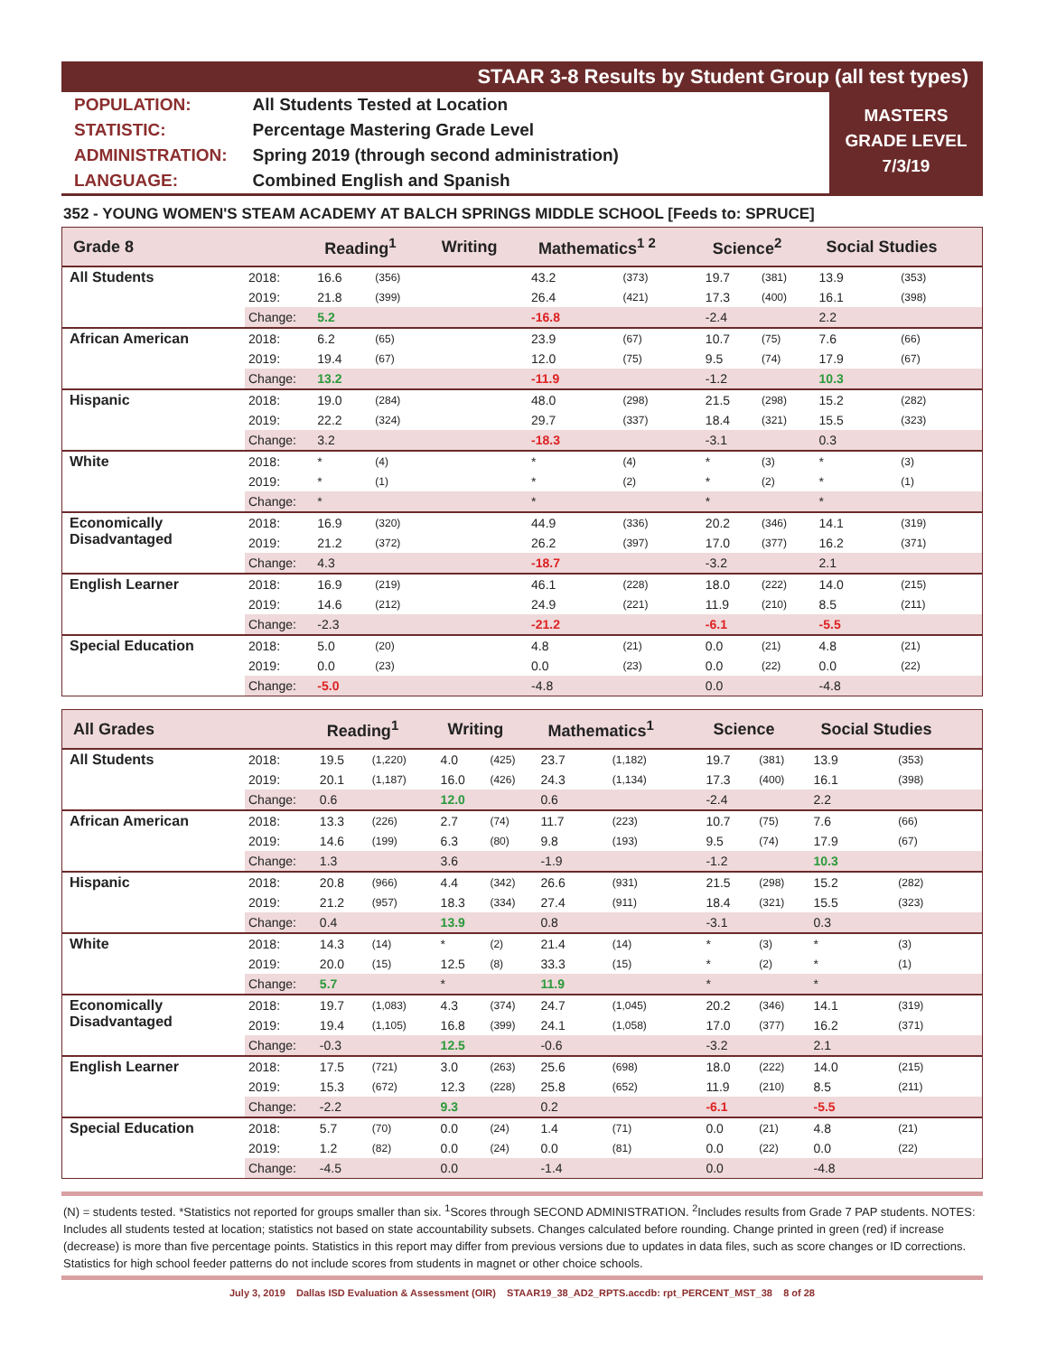STAAR 3-8 Results by Student Group (all test types)
| POPULATION: | All Students Tested at Location |
| STATISTIC: | Percentage Mastering Grade Level |
| ADMINISTRATION: | Spring 2019 (through second administration) |
| LANGUAGE: | Combined English and Spanish |
MASTERS
GRADE LEVEL
7/3/19
352 - YOUNG WOMEN'S STEAM ACADEMY AT BALCH SPRINGS MIDDLE SCHOOL [Feeds to: SPRUCE]
| Grade 8 | | Reading<sup>1</sup> | | Writing | | Mathematics<sup>1 2</sup> | | Science<sup>2</sup> | | Social Studies | |
| --- | --- | --- | --- | --- | --- | --- | --- | --- | --- | --- | --- |
| All Students | 2018: | 16.6 | (356) | | | 43.2 | (373) | 19.7 | (381) | 13.9 | (353) |
| | 2019: | 21.8 | (399) | | | 26.4 | (421) | 17.3 | (400) | 16.1 | (398) |
| | Change: | 5.2 | | | | -16.8 | | -2.4 | | 2.2 | |
| African American | 2018: | 6.2 | (65) | | | 23.9 | (67) | 10.7 | (75) | 7.6 | (66) |
| | 2019: | 19.4 | (67) | | | 12.0 | (75) | 9.5 | (74) | 17.9 | (67) |
| | Change: | 13.2 | | | | -11.9 | | -1.2 | | 10.3 | |
| Hispanic | 2018: | 19.0 | (284) | | | 48.0 | (298) | 21.5 | (298) | 15.2 | (282) |
| | 2019: | 22.2 | (324) | | | 29.7 | (337) | 18.4 | (321) | 15.5 | (323) |
| | Change: | 3.2 | | | | -18.3 | | -3.1 | | 0.3 | |
| White | 2018: | * | (4) | | | * | (4) | * | (3) | * | (3) |
| | 2019: | * | (1) | | | * | (2) | * | (2) | * | (1) |
| | Change: | * | | | | * | | * | | * | |
| Economically Disadvantaged | 2018: | 16.9 | (320) | | | 44.9 | (336) | 20.2 | (346) | 14.1 | (319) |
| | 2019: | 21.2 | (372) | | | 26.2 | (397) | 17.0 | (377) | 16.2 | (371) |
| | Change: | 4.3 | | | | -18.7 | | -3.2 | | 2.1 | |
| English Learner | 2018: | 16.9 | (219) | | | 46.1 | (228) | 18.0 | (222) | 14.0 | (215) |
| | 2019: | 14.6 | (212) | | | 24.9 | (221) | 11.9 | (210) | 8.5 | (211) |
| | Change: | -2.3 | | | | -21.2 | | -6.1 | | -5.5 | |
| Special Education | 2018: | 5.0 | (20) | | | 4.8 | (21) | 0.0 | (21) | 4.8 | (21) |
| | 2019: | 0.0 | (23) | | | 0.0 | (23) | 0.0 | (22) | 0.0 | (22) |
| | Change: | -5.0 | | | | -4.8 | | 0.0 | | -4.8 | |
| All Grades | | Reading<sup>1</sup> | | Writing | | Mathematics<sup>1</sup> | | Science | | Social Studies | |
| --- | --- | --- | --- | --- | --- | --- | --- | --- | --- | --- | --- |
| All Students | 2018: | 19.5 | (1,220) | 4.0 | (425) | 23.7 | (1,182) | 19.7 | (381) | 13.9 | (353) |
| | 2019: | 20.1 | (1,187) | 16.0 | (426) | 24.3 | (1,134) | 17.3 | (400) | 16.1 | (398) |
| | Change: | 0.6 | | 12.0 | | 0.6 | | -2.4 | | 2.2 | |
| African American | 2018: | 13.3 | (226) | 2.7 | (74) | 11.7 | (223) | 10.7 | (75) | 7.6 | (66) |
| | 2019: | 14.6 | (199) | 6.3 | (80) | 9.8 | (193) | 9.5 | (74) | 17.9 | (67) |
| | Change: | 1.3 | | 3.6 | | -1.9 | | -1.2 | | 10.3 | |
| Hispanic | 2018: | 20.8 | (966) | 4.4 | (342) | 26.6 | (931) | 21.5 | (298) | 15.2 | (282) |
| | 2019: | 21.2 | (957) | 18.3 | (334) | 27.4 | (911) | 18.4 | (321) | 15.5 | (323) |
| | Change: | 0.4 | | 13.9 | | 0.8 | | -3.1 | | 0.3 | |
| White | 2018: | 14.3 | (14) | * | (2) | 21.4 | (14) | * | (3) | * | (3) |
| | 2019: | 20.0 | (15) | 12.5 | (8) | 33.3 | (15) | * | (2) | * | (1) |
| | Change: | 5.7 | | * | | 11.9 | | * | | * | |
| Economically Disadvantaged | 2018: | 19.7 | (1,083) | 4.3 | (374) | 24.7 | (1,045) | 20.2 | (346) | 14.1 | (319) |
| | 2019: | 19.4 | (1,105) | 16.8 | (399) | 24.1 | (1,058) | 17.0 | (377) | 16.2 | (371) |
| | Change: | -0.3 | | 12.5 | | -0.6 | | -3.2 | | 2.1 | |
| English Learner | 2018: | 17.5 | (721) | 3.0 | (263) | 25.6 | (698) | 18.0 | (222) | 14.0 | (215) |
| | 2019: | 15.3 | (672) | 12.3 | (228) | 25.8 | (652) | 11.9 | (210) | 8.5 | (211) |
| | Change: | -2.2 | | 9.3 | | 0.2 | | -6.1 | | -5.5 | |
| Special Education | 2018: | 5.7 | (70) | 0.0 | (24) | 1.4 | (71) | 0.0 | (21) | 4.8 | (21) |
| | 2019: | 1.2 | (82) | 0.0 | (24) | 0.0 | (81) | 0.0 | (22) | 0.0 | (22) |
| | Change: | -4.5 | | 0.0 | | -1.4 | | 0.0 | | -4.8 | |
(N) = students tested. *Statistics not reported for groups smaller than six. <sup>1</sup>Scores through SECOND ADMINISTRATION. <sup>2</sup>Includes results from Grade 7 PAP students. NOTES: Includes all students tested at location; statistics not based on state accountability subsets. Changes calculated before rounding. Change printed in green (red) if increase (decrease) is more than five percentage points. Statistics in this report may differ from previous versions due to updates in data files, such as score changes or ID corrections. Statistics for high school feeder patterns do not include scores from students in magnet or other choice schools.
July 3, 2019 Dallas ISD Evaluation & Assessment (OIR) STAAR19_38_AD2_RPTS.accdb: rpt_PERCENT_MST_38 8 of 28